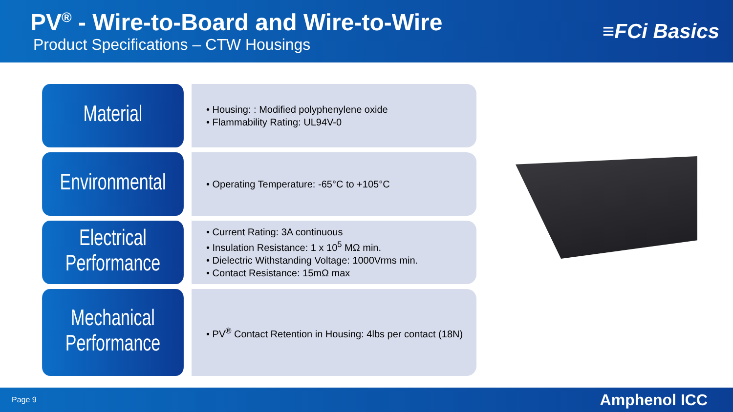PV<sup>®</sup> - Wire-to-Board and Wire-to-Wire
Product Specifications – CTW Housings
≡FCi Basics
Material
• Housing: : Modified polyphenylene oxide
• Flammability Rating: UL94V-0
Environmental
• Operating Temperature: -65°C to +105°C
Electrical
Performance
• Current Rating: 3A continuous
• Insulation Resistance: 1 x 10<sup>5</sup> MΩ min.
• Dielectric Withstanding Voltage: 1000Vrms min.
• Contact Resistance: 15mΩ max
Mechanical
Performance
• PV<sup>®</sup> Contact Retention in Housing: 4lbs per contact (18N)
Page 9 Amphenol ICC